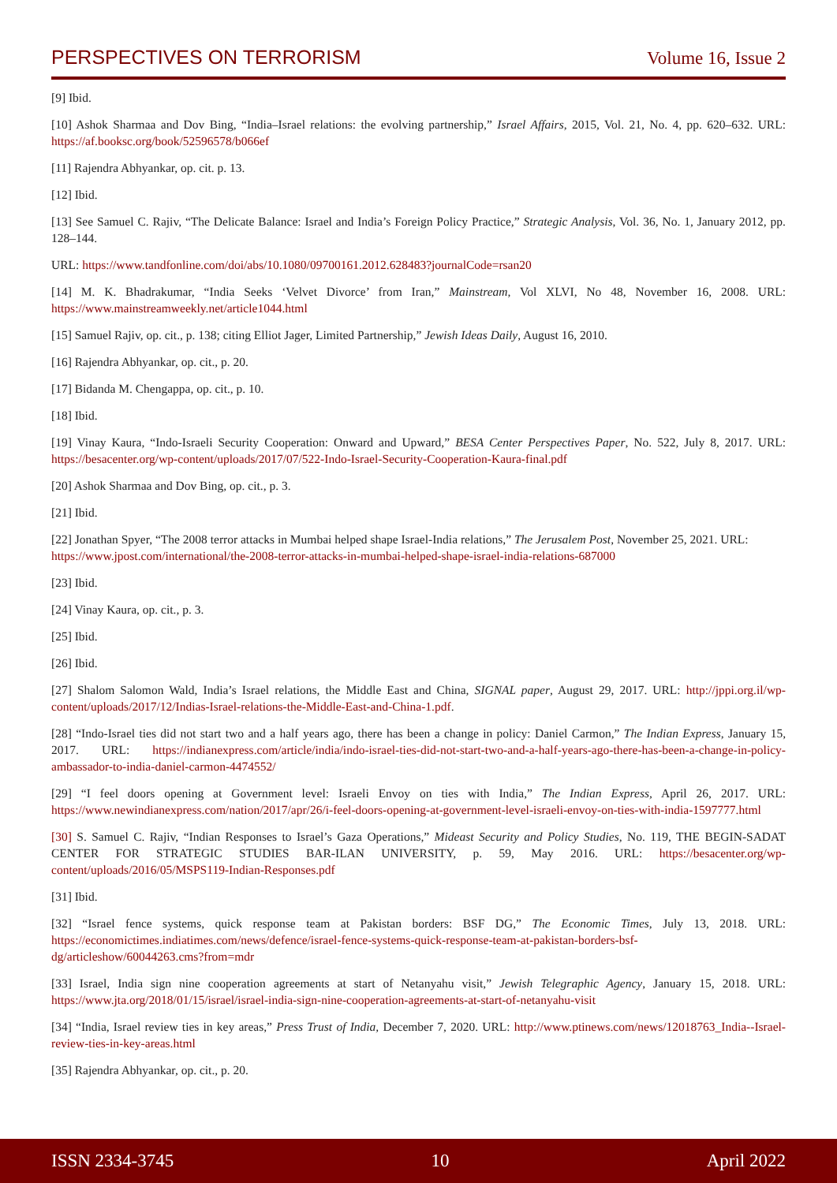PERSPECTIVES ON TERRORISM Volume 16, Issue 2
[9] Ibid.
[10] Ashok Sharmaa and Dov Bing, “India–Israel relations: the evolving partnership,” Israel Affairs, 2015, Vol. 21, No. 4, pp. 620–632. URL: https://af.booksc.org/book/52596578/b066ef
[11] Rajendra Abhyankar, op. cit. p. 13.
[12] Ibid.
[13] See Samuel C. Rajiv, “The Delicate Balance: Israel and India’s Foreign Policy Practice,” Strategic Analysis, Vol. 36, No. 1, January 2012, pp. 128–144.
URL: https://www.tandfonline.com/doi/abs/10.1080/09700161.2012.628483?journalCode=rsan20
[14] M. K. Bhadrakumar, “India Seeks ‘Velvet Divorce’ from Iran,” Mainstream, Vol XLVI, No 48, November 16, 2008. URL: https://www.mainstreamweekly.net/article1044.html
[15] Samuel Rajiv, op. cit., p. 138; citing Elliot Jager, Limited Partnership,” Jewish Ideas Daily, August 16, 2010.
[16] Rajendra Abhyankar, op. cit., p. 20.
[17] Bidanda M. Chengappa, op. cit., p. 10.
[18] Ibid.
[19] Vinay Kaura, “Indo-Israeli Security Cooperation: Onward and Upward,” BESA Center Perspectives Paper, No. 522, July 8, 2017. URL: https://besacenter.org/wp-content/uploads/2017/07/522-Indo-Israel-Security-Cooperation-Kaura-final.pdf
[20] Ashok Sharmaa and Dov Bing, op. cit., p. 3.
[21] Ibid.
[22] Jonathan Spyer, “The 2008 terror attacks in Mumbai helped shape Israel-India relations,” The Jerusalem Post, November 25, 2021. URL: https://www.jpost.com/international/the-2008-terror-attacks-in-mumbai-helped-shape-israel-india-relations-687000
[23] Ibid.
[24] Vinay Kaura, op. cit., p. 3.
[25] Ibid.
[26] Ibid.
[27] Shalom Salomon Wald, India’s Israel relations, the Middle East and China, SIGNAL paper, August 29, 2017. URL: http://jppi.org.il/wp-content/uploads/2017/12/Indias-Israel-relations-the-Middle-East-and-China-1.pdf.
[28] “Indo-Israel ties did not start two and a half years ago, there has been a change in policy: Daniel Carmon,” The Indian Express, January 15, 2017. URL: https://indianexpress.com/article/india/indo-israel-ties-did-not-start-two-and-a-half-years-ago-there-has-been-a-change-in-policy-ambassador-to-india-daniel-carmon-4474552/
[29] “I feel doors opening at Government level: Israeli Envoy on ties with India,” The Indian Express, April 26, 2017. URL: https://www.newindianexpress.com/nation/2017/apr/26/i-feel-doors-opening-at-government-level-israeli-envoy-on-ties-with-india-1597777.html
[30] S. Samuel C. Rajiv, “Indian Responses to Israel’s Gaza Operations,” Mideast Security and Policy Studies, No. 119, THE BEGIN-SADAT CENTER FOR STRATEGIC STUDIES BAR-ILAN UNIVERSITY, p. 59, May 2016. URL: https://besacenter.org/wp-content/uploads/2016/05/MSPS119-Indian-Responses.pdf
[31] Ibid.
[32] “Israel fence systems, quick response team at Pakistan borders: BSF DG,” The Economic Times, July 13, 2018. URL: https://economictimes.indiatimes.com/news/defence/israel-fence-systems-quick-response-team-at-pakistan-borders-bsf-dg/articleshow/60044263.cms?from=mdr
[33] Israel, India sign nine cooperation agreements at start of Netanyahu visit,” Jewish Telegraphic Agency, January 15, 2018. URL: https://www.jta.org/2018/01/15/israel/israel-india-sign-nine-cooperation-agreements-at-start-of-netanyahu-visit
[34] “India, Israel review ties in key areas,” Press Trust of India, December 7, 2020. URL: http://www.ptinews.com/news/12018763_India--Israel-review-ties-in-key-areas.html
[35] Rajendra Abhyankar, op. cit., p. 20.
ISSN 2334-3745 10 April 2022